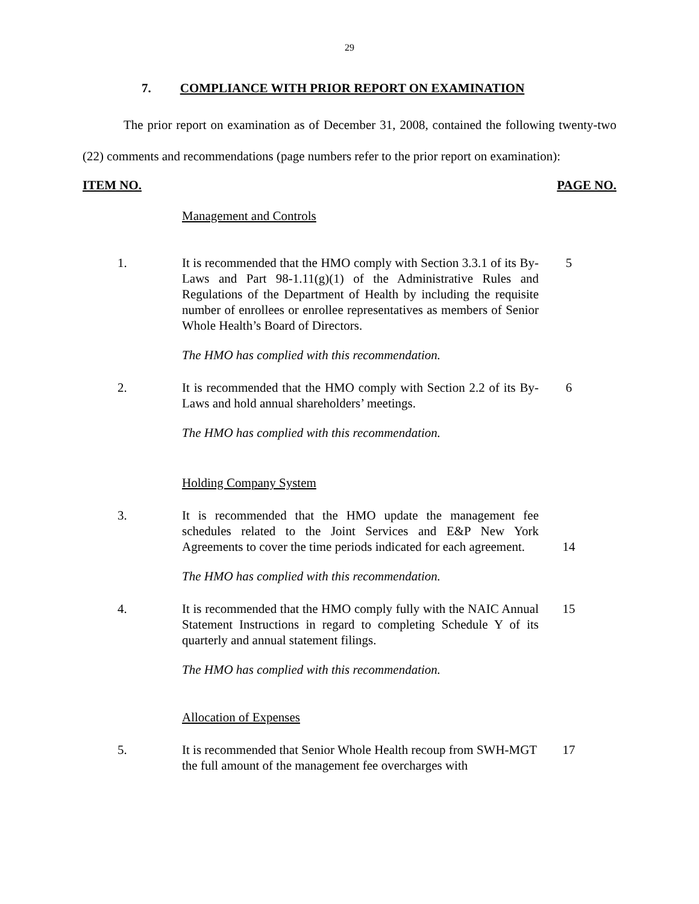29
7. COMPLIANCE WITH PRIOR REPORT ON EXAMINATION
The prior report on examination as of December 31, 2008, contained the following twenty-two (22) comments and recommendations (page numbers refer to the prior report on examination):
ITEM NO. PAGE NO.
Management and Controls
1. It is recommended that the HMO comply with Section 3.3.1 of its By-Laws and Part 98-1.11(g)(1) of the Administrative Rules and Regulations of the Department of Health by including the requisite number of enrollees or enrollee representatives as members of Senior Whole Health’s Board of Directors.
5
The HMO has complied with this recommendation.
2. It is recommended that the HMO comply with Section 2.2 of its By-Laws and hold annual shareholders’ meetings.
6
The HMO has complied with this recommendation.
Holding Company System
3. It is recommended that the HMO update the management fee schedules related to the Joint Services and E&P New York Agreements to cover the time periods indicated for each agreement.
14
The HMO has complied with this recommendation.
4. It is recommended that the HMO comply fully with the NAIC Annual Statement Instructions in regard to completing Schedule Y of its quarterly and annual statement filings.
15
The HMO has complied with this recommendation.
Allocation of Expenses
5. It is recommended that Senior Whole Health recoup from SWH-MGT the full amount of the management fee overcharges with
17